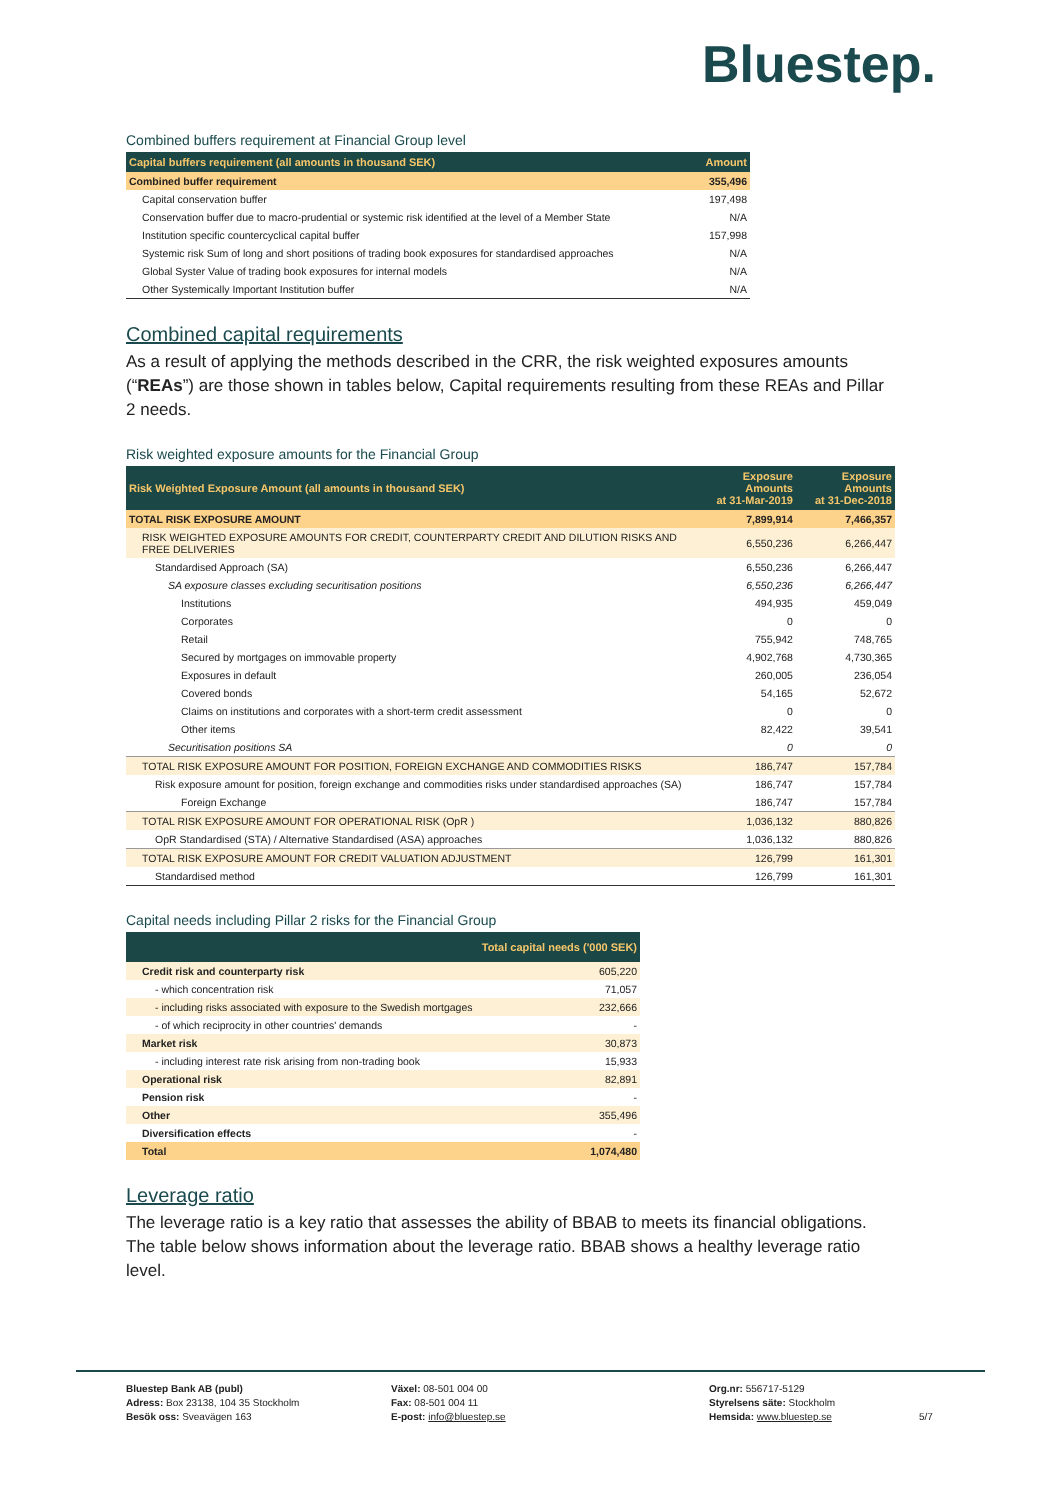Bluestep.
Combined buffers requirement at Financial Group level
| Capital buffers requirement (all amounts in thousand SEK) | Amount |
| --- | --- |
| Combined buffer requirement | 355,496 |
| Capital conservation buffer | 197,498 |
| Conservation buffer due to macro-prudential or systemic risk identified at the level of a Member State | N/A |
| Institution specific countercyclical capital buffer | 157,998 |
| Systemic risk Sum of long and short positions of trading book exposures for standardised approaches | N/A |
| Global Syster Value of trading book exposures for internal models | N/A |
| Other Systemically Important Institution buffer | N/A |
Combined capital requirements
As a result of applying the methods described in the CRR, the risk weighted exposures amounts (“REAs”) are those shown in tables below, Capital requirements resulting from these REAs and Pillar 2 needs.
Risk weighted exposure amounts for the Financial Group
| Risk Weighted Exposure Amount (all amounts in thousand SEK) | Exposure Amounts at 31-Mar-2019 | Exposure Amounts at 31-Dec-2018 |
| --- | --- | --- |
| TOTAL RISK EXPOSURE AMOUNT | 7,899,914 | 7,466,357 |
| RISK WEIGHTED EXPOSURE AMOUNTS FOR CREDIT, COUNTERPARTY CREDIT AND DILUTION RISKS AND FREE DELIVERIES | 6,550,236 | 6,266,447 |
| Standardised Approach (SA) | 6,550,236 | 6,266,447 |
| SA exposure classes excluding securitisation positions | 6,550,236 | 6,266,447 |
| Institutions | 494,935 | 459,049 |
| Corporates | 0 | 0 |
| Retail | 755,942 | 748,765 |
| Secured by mortgages on immovable property | 4,902,768 | 4,730,365 |
| Exposures in default | 260,005 | 236,054 |
| Covered bonds | 54,165 | 52,672 |
| Claims on institutions and corporates with a short-term credit assessment | 0 | 0 |
| Other items | 82,422 | 39,541 |
| Securitisation positions SA | 0 | 0 |
| TOTAL RISK EXPOSURE AMOUNT FOR POSITION, FOREIGN EXCHANGE AND COMMODITIES RISKS | 186,747 | 157,784 |
| Risk exposure amount for position, foreign exchange and commodities risks under standardised approaches (SA) | 186,747 | 157,784 |
| Foreign Exchange | 186,747 | 157,784 |
| TOTAL RISK EXPOSURE AMOUNT FOR OPERATIONAL RISK (OpR ) | 1,036,132 | 880,826 |
| OpR Standardised (STA) / Alternative Standardised (ASA) approaches | 1,036,132 | 880,826 |
| TOTAL RISK EXPOSURE AMOUNT FOR CREDIT VALUATION ADJUSTMENT | 126,799 | 161,301 |
| Standardised method | 126,799 | 161,301 |
Capital needs including Pillar 2 risks for the Financial Group
| | Total capital needs ('000 SEK) |
| --- | --- |
| Credit risk and counterparty risk | 605,220 |
| - which concentration risk | 71,057 |
| - including risks associated with exposure to the Swedish mortgages | 232,666 |
| - of which reciprocity in other countries' demands | - |
| Market risk | 30,873 |
| - including interest rate risk arising from non-trading book | 15,933 |
| Operational risk | 82,891 |
| Pension risk | - |
| Other | 355,496 |
| Diversification effects | - |
| Total | 1,074,480 |
Leverage ratio
The leverage ratio is a key ratio that assesses the ability of BBAB to meets its financial obligations. The table below shows information about the leverage ratio. BBAB shows a healthy leverage ratio level.
Bluestep Bank AB (publ)
Adress: Box 23138, 104 35 Stockholm
Besök oss: Sveavägen 163
Växel: 08-501 004 00
Fax: 08-501 004 11
E-post: info@bluestep.se
Org.nr: 556717-5129
Styrelsens säte: Stockholm
Hemsida: www.bluestep.se
5/7